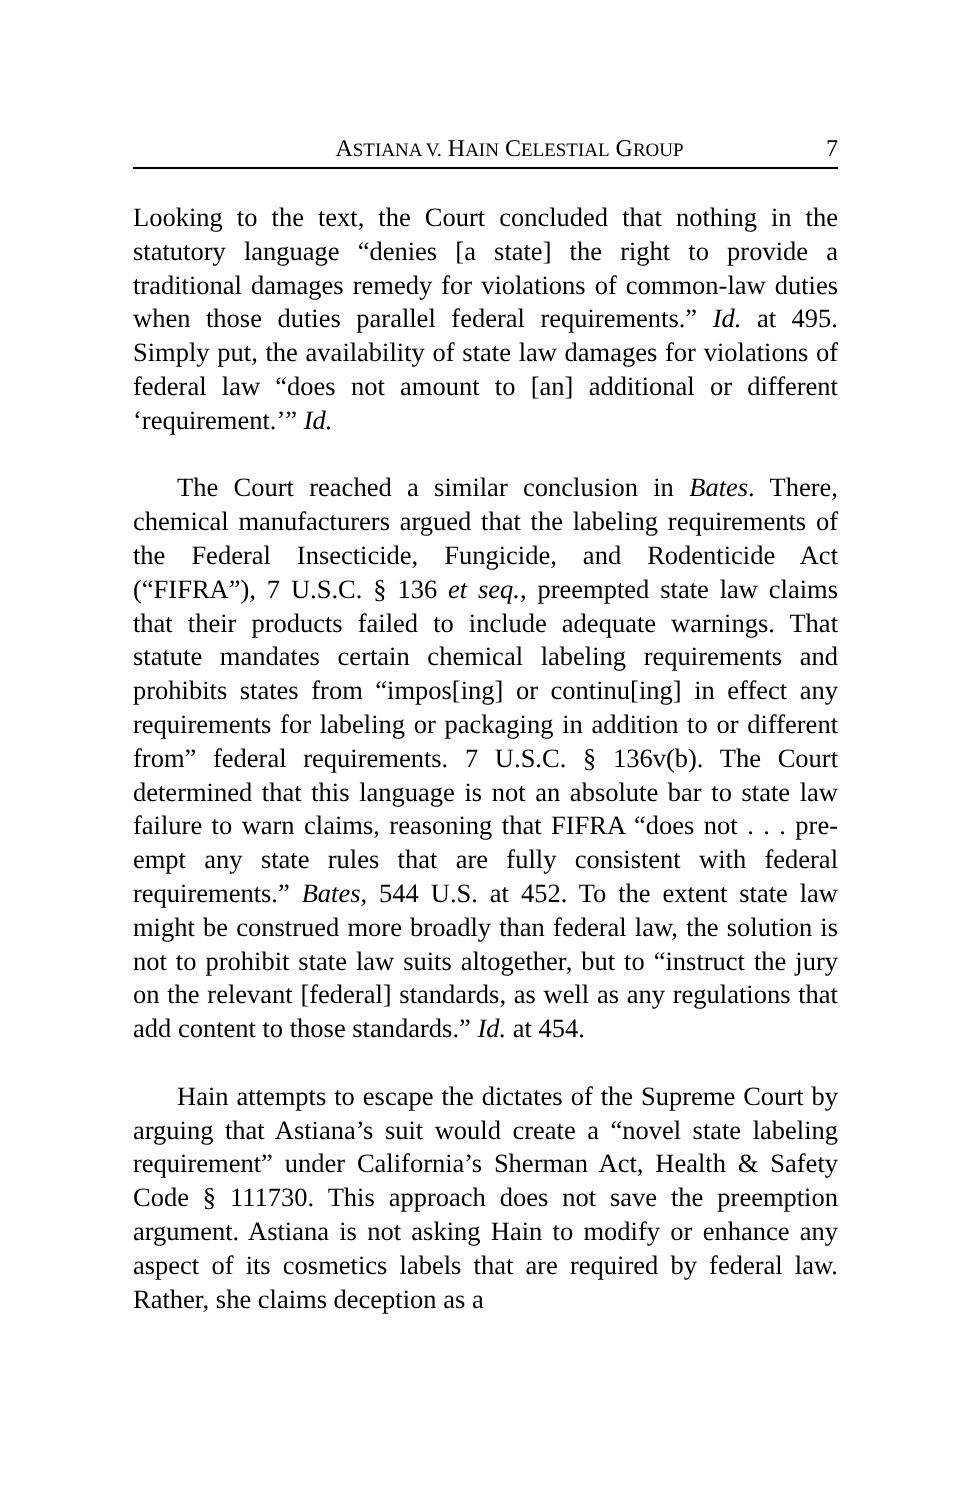ASTIANA V. HAIN CELESTIAL GROUP 7
Looking to the text, the Court concluded that nothing in the statutory language “denies [a state] the right to provide a traditional damages remedy for violations of common-law duties when those duties parallel federal requirements.” Id. at 495. Simply put, the availability of state law damages for violations of federal law “does not amount to [an] additional or different ‘requirement.’” Id.
The Court reached a similar conclusion in Bates. There, chemical manufacturers argued that the labeling requirements of the Federal Insecticide, Fungicide, and Rodenticide Act (“FIFRA”), 7 U.S.C. § 136 et seq., preempted state law claims that their products failed to include adequate warnings. That statute mandates certain chemical labeling requirements and prohibits states from “impos[ing] or continu[ing] in effect any requirements for labeling or packaging in addition to or different from” federal requirements. 7 U.S.C. § 136v(b). The Court determined that this language is not an absolute bar to state law failure to warn claims, reasoning that FIFRA “does not . . . pre-empt any state rules that are fully consistent with federal requirements.” Bates, 544 U.S. at 452. To the extent state law might be construed more broadly than federal law, the solution is not to prohibit state law suits altogether, but to “instruct the jury on the relevant [federal] standards, as well as any regulations that add content to those standards.” Id. at 454.
Hain attempts to escape the dictates of the Supreme Court by arguing that Astiana’s suit would create a “novel state labeling requirement” under California’s Sherman Act, Health & Safety Code § 111730. This approach does not save the preemption argument. Astiana is not asking Hain to modify or enhance any aspect of its cosmetics labels that are required by federal law. Rather, she claims deception as a